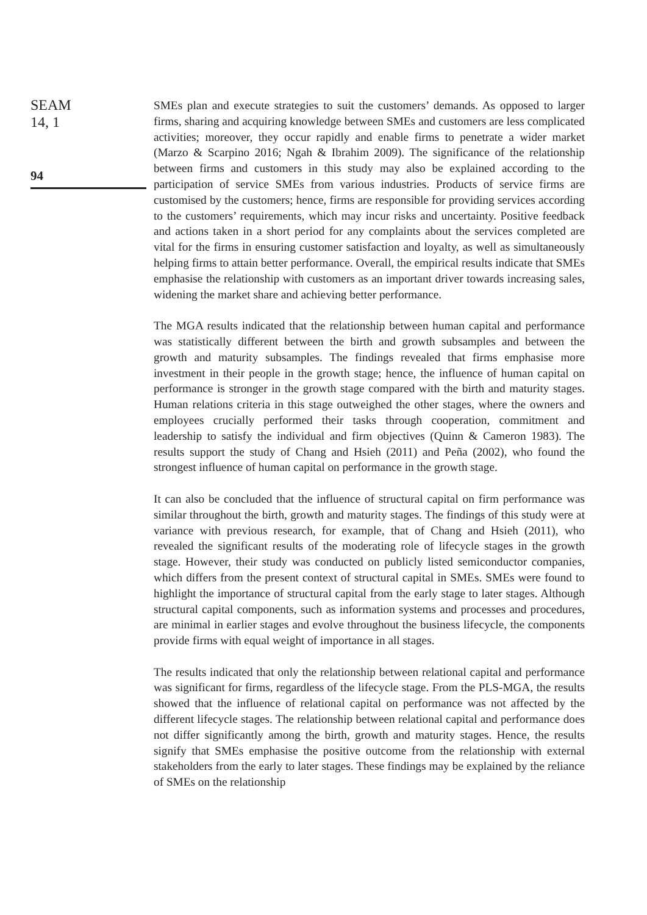SEAM
14, 1
94
SMEs plan and execute strategies to suit the customers’ demands. As opposed to larger firms, sharing and acquiring knowledge between SMEs and customers are less complicated activities; moreover, they occur rapidly and enable firms to penetrate a wider market (Marzo & Scarpino 2016; Ngah & Ibrahim 2009). The significance of the relationship between firms and customers in this study may also be explained according to the participation of service SMEs from various industries. Products of service firms are customised by the customers; hence, firms are responsible for providing services according to the customers’ requirements, which may incur risks and uncertainty. Positive feedback and actions taken in a short period for any complaints about the services completed are vital for the firms in ensuring customer satisfaction and loyalty, as well as simultaneously helping firms to attain better performance. Overall, the empirical results indicate that SMEs emphasise the relationship with customers as an important driver towards increasing sales, widening the market share and achieving better performance.
The MGA results indicated that the relationship between human capital and performance was statistically different between the birth and growth subsamples and between the growth and maturity subsamples. The findings revealed that firms emphasise more investment in their people in the growth stage; hence, the influence of human capital on performance is stronger in the growth stage compared with the birth and maturity stages. Human relations criteria in this stage outweighed the other stages, where the owners and employees crucially performed their tasks through cooperation, commitment and leadership to satisfy the individual and firm objectives (Quinn & Cameron 1983). The results support the study of Chang and Hsieh (2011) and Peña (2002), who found the strongest influence of human capital on performance in the growth stage.
It can also be concluded that the influence of structural capital on firm performance was similar throughout the birth, growth and maturity stages. The findings of this study were at variance with previous research, for example, that of Chang and Hsieh (2011), who revealed the significant results of the moderating role of lifecycle stages in the growth stage. However, their study was conducted on publicly listed semiconductor companies, which differs from the present context of structural capital in SMEs. SMEs were found to highlight the importance of structural capital from the early stage to later stages. Although structural capital components, such as information systems and processes and procedures, are minimal in earlier stages and evolve throughout the business lifecycle, the components provide firms with equal weight of importance in all stages.
The results indicated that only the relationship between relational capital and performance was significant for firms, regardless of the lifecycle stage. From the PLS-MGA, the results showed that the influence of relational capital on performance was not affected by the different lifecycle stages. The relationship between relational capital and performance does not differ significantly among the birth, growth and maturity stages. Hence, the results signify that SMEs emphasise the positive outcome from the relationship with external stakeholders from the early to later stages. These findings may be explained by the reliance of SMEs on the relationship